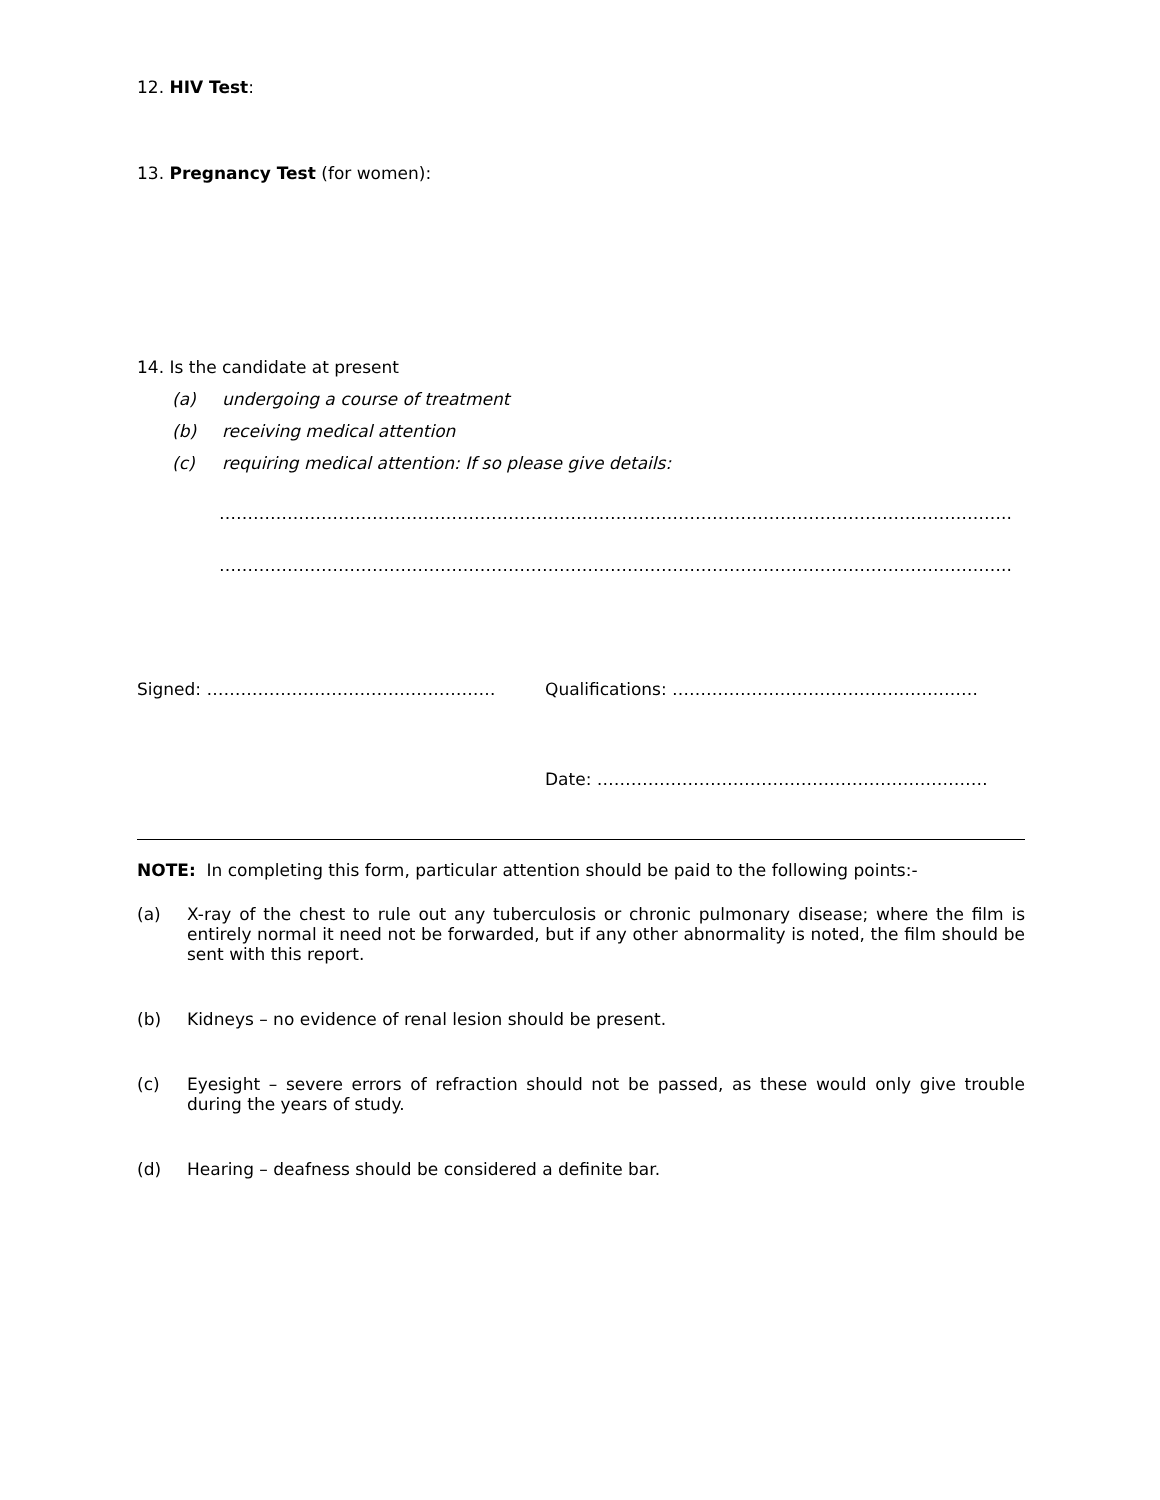12. HIV Test:
13. Pregnancy Test (for women):
14. Is the candidate at present
(a) undergoing a course of treatment
(b) receiving medical attention
(c) requiring medical attention: If so please give details:
…………………………………………………………………………………………………………………………..
…………………………………………………………………………………………………………………………..
Signed: …………………………………………… Qualifications: ………………………………………………
Date: ……………………………………………………………
NOTE: In completing this form, particular attention should be paid to the following points:-
(a) X-ray of the chest to rule out any tuberculosis or chronic pulmonary disease; where the film is entirely normal it need not be forwarded, but if any other abnormality is noted, the film should be sent with this report.
(b) Kidneys – no evidence of renal lesion should be present.
(c) Eyesight – severe errors of refraction should not be passed, as these would only give trouble during the years of study.
(d) Hearing – deafness should be considered a definite bar.